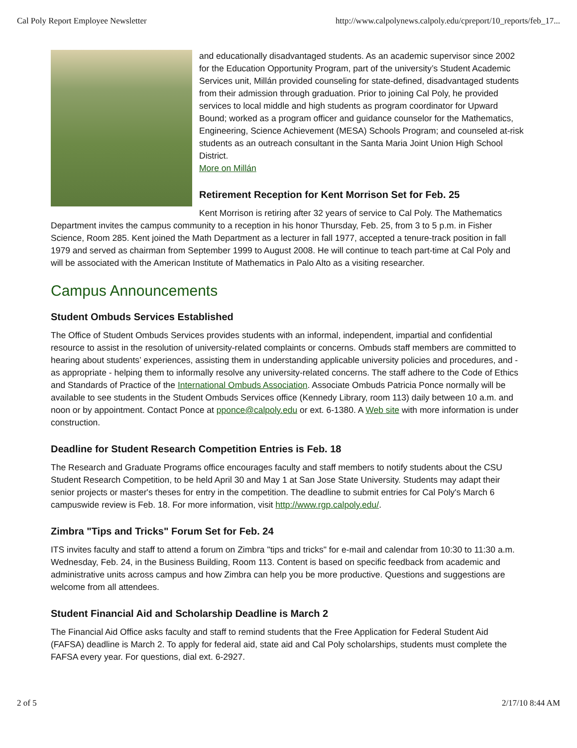Cal Poly Report Employee Newsletter http://www.calpolynews.calpoly.edu/cpreport/10_reports/feb_17...
and educationally disadvantaged students. As an academic supervisor since 2002 for the Education Opportunity Program, part of the university’s Student Academic Services unit, Millán provided counseling for state-defined, disadvantaged students from their admission through graduation. Prior to joining Cal Poly, he provided services to local middle and high students as program coordinator for Upward Bound; worked as a program officer and guidance counselor for the Mathematics, Engineering, Science Achievement (MESA) Schools Program; and counseled at-risk students as an outreach consultant in the Santa Maria Joint Union High School District.
More on Millán
Retirement Reception for Kent Morrison Set for Feb. 25
Kent Morrison is retiring after 32 years of service to Cal Poly. The Mathematics Department invites the campus community to a reception in his honor Thursday, Feb. 25, from 3 to 5 p.m. in Fisher Science, Room 285. Kent joined the Math Department as a lecturer in fall 1977, accepted a tenure-track position in fall 1979 and served as chairman from September 1999 to August 2008. He will continue to teach part-time at Cal Poly and will be associated with the American Institute of Mathematics in Palo Alto as a visiting researcher.
Campus Announcements
Student Ombuds Services Established
The Office of Student Ombuds Services provides students with an informal, independent, impartial and confidential resource to assist in the resolution of university-related complaints or concerns. Ombuds staff members are committed to hearing about students’ experiences, assisting them in understanding applicable university policies and procedures, and - as appropriate - helping them to informally resolve any university-related concerns. The staff adhere to the Code of Ethics and Standards of Practice of the International Ombuds Association. Associate Ombuds Patricia Ponce normally will be available to see students in the Student Ombuds Services office (Kennedy Library, room 113) daily between 10 a.m. and noon or by appointment. Contact Ponce at pponce@calpoly.edu or ext. 6-1380. A Web site with more information is under construction.
Deadline for Student Research Competition Entries is Feb. 18
The Research and Graduate Programs office encourages faculty and staff members to notify students about the CSU Student Research Competition, to be held April 30 and May 1 at San Jose State University. Students may adapt their senior projects or master's theses for entry in the competition. The deadline to submit entries for Cal Poly's March 6 campuswide review is Feb. 18. For more information, visit http://www.rgp.calpoly.edu/.
Zimbra "Tips and Tricks" Forum Set for Feb. 24
ITS invites faculty and staff to attend a forum on Zimbra "tips and tricks" for e-mail and calendar from 10:30 to 11:30 a.m. Wednesday, Feb. 24, in the Business Building, Room 113. Content is based on specific feedback from academic and administrative units across campus and how Zimbra can help you be more productive. Questions and suggestions are welcome from all attendees.
Student Financial Aid and Scholarship Deadline is March 2
The Financial Aid Office asks faculty and staff to remind students that the Free Application for Federal Student Aid (FAFSA) deadline is March 2. To apply for federal aid, state aid and Cal Poly scholarships, students must complete the FAFSA every year. For questions, dial ext. 6-2927.
2 of 5 2/17/10 8:44 AM